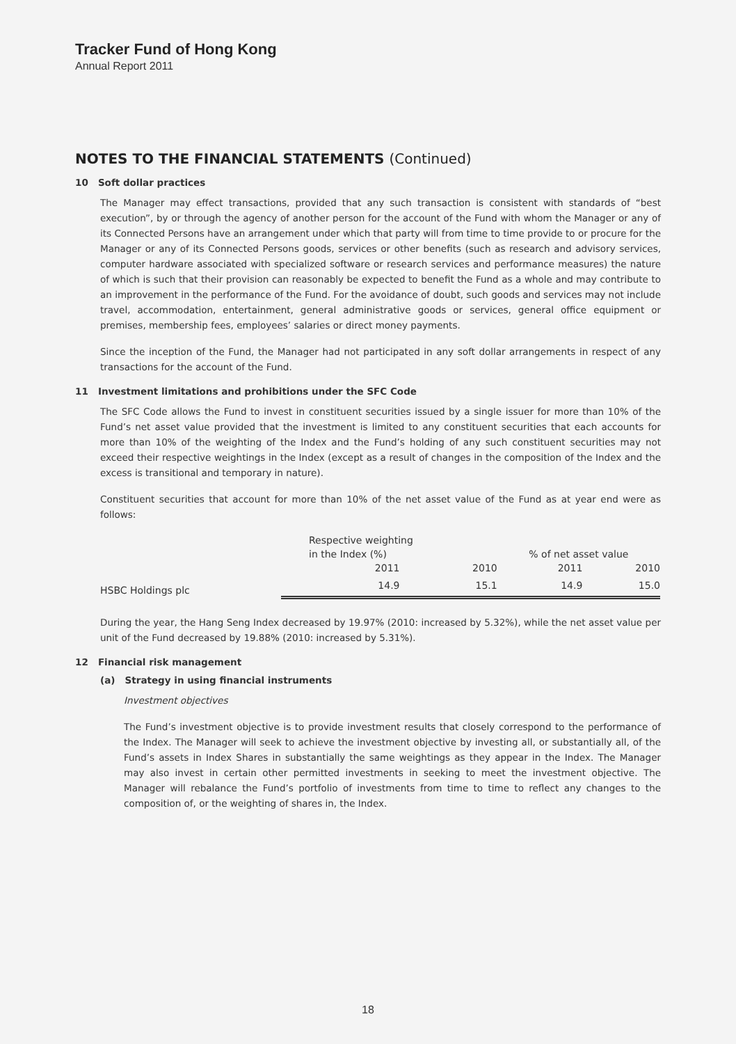Tracker Fund of Hong Kong
Annual Report 2011
NOTES TO THE FINANCIAL STATEMENTS (Continued)
10 Soft dollar practices
The Manager may effect transactions, provided that any such transaction is consistent with standards of “best execution”, by or through the agency of another person for the account of the Fund with whom the Manager or any of its Connected Persons have an arrangement under which that party will from time to time provide to or procure for the Manager or any of its Connected Persons goods, services or other benefits (such as research and advisory services, computer hardware associated with specialized software or research services and performance measures) the nature of which is such that their provision can reasonably be expected to benefit the Fund as a whole and may contribute to an improvement in the performance of the Fund. For the avoidance of doubt, such goods and services may not include travel, accommodation, entertainment, general administrative goods or services, general office equipment or premises, membership fees, employees’ salaries or direct money payments.
Since the inception of the Fund, the Manager had not participated in any soft dollar arrangements in respect of any transactions for the account of the Fund.
11 Investment limitations and prohibitions under the SFC Code
The SFC Code allows the Fund to invest in constituent securities issued by a single issuer for more than 10% of the Fund’s net asset value provided that the investment is limited to any constituent securities that each accounts for more than 10% of the weighting of the Index and the Fund’s holding of any such constituent securities may not exceed their respective weightings in the Index (except as a result of changes in the composition of the Index and the excess is transitional and temporary in nature).
Constituent securities that account for more than 10% of the net asset value of the Fund as at year end were as follows:
| | Respective weighting | | | |
| --- | --- | --- | --- | --- |
| | in the Index (%) | | % of net asset value | |
| | 2011 | 2010 | 2011 | 2010 |
| HSBC Holdings plc | 14.9 | 15.1 | 14.9 | 15.0 |
During the year, the Hang Seng Index decreased by 19.97% (2010: increased by 5.32%), while the net asset value per unit of the Fund decreased by 19.88% (2010: increased by 5.31%).
12 Financial risk management
(a) Strategy in using financial instruments
Investment objectives
The Fund’s investment objective is to provide investment results that closely correspond to the performance of the Index. The Manager will seek to achieve the investment objective by investing all, or substantially all, of the Fund’s assets in Index Shares in substantially the same weightings as they appear in the Index. The Manager may also invest in certain other permitted investments in seeking to meet the investment objective. The Manager will rebalance the Fund’s portfolio of investments from time to time to reflect any changes to the composition of, or the weighting of shares in, the Index.
18